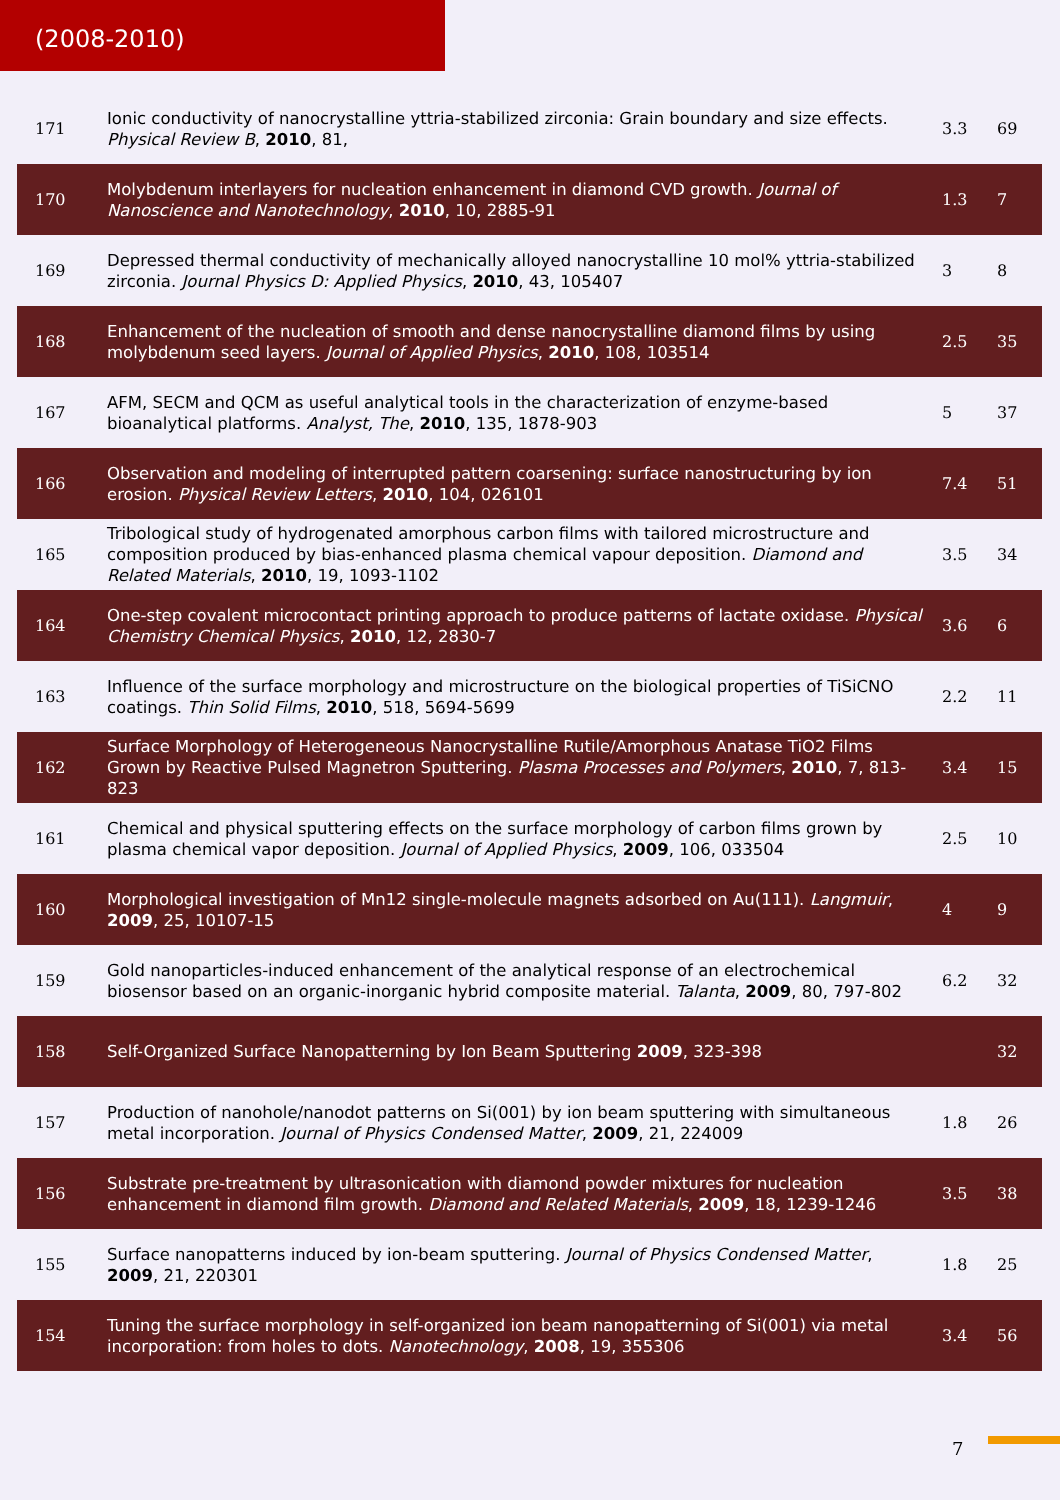(2008-2010)
| 171 | Ionic conductivity of nanocrystalline yttria-stabilized zirconia: Grain boundary and size effects. Physical Review B , 2010 , 81, | 3.3 | 69 |
| 170 | Molybdenum interlayers for nucleation enhancement in diamond CVD growth. Journal of Nanoscience and Nanotechnology , 2010 , 10, 2885-91 | 1.3 | 7 |
| 169 | Depressed thermal conductivity of mechanically alloyed nanocrystalline 10 mol% yttria-stabilized zirconia. Journal Physics D: Applied Physics , 2010 , 43, 105407 | 3 | 8 |
| 168 | Enhancement of the nucleation of smooth and dense nanocrystalline diamond films by using molybdenum seed layers. Journal of Applied Physics , 2010 , 108, 103514 | 2.5 | 35 |
| 167 | AFM, SECM and QCM as useful analytical tools in the characterization of enzyme-based bioanalytical platforms. Analyst, The , 2010 , 135, 1878-903 | 5 | 37 |
| 166 | Observation and modeling of interrupted pattern coarsening: surface nanostructuring by ion erosion. Physical Review Letters , 2010 , 104, 026101 | 7.4 | 51 |
| 165 | Tribological study of hydrogenated amorphous carbon films with tailored microstructure and composition produced by bias-enhanced plasma chemical vapour deposition. Diamond and Related Materials , 2010 , 19, 1093-1102 | 3.5 | 34 |
| 164 | One-step covalent microcontact printing approach to produce patterns of lactate oxidase. Physical Chemistry Chemical Physics , 2010 , 12, 2830-7 | 3.6 | 6 |
| 163 | Influence of the surface morphology and microstructure on the biological properties of TiSiCNO coatings. Thin Solid Films , 2010 , 518, 5694-5699 | 2.2 | 11 |
| 162 | Surface Morphology of Heterogeneous Nanocrystalline Rutile/Amorphous Anatase TiO2 Films Grown by Reactive Pulsed Magnetron Sputtering. Plasma Processes and Polymers , 2010 , 7, 813-823 | 3.4 | 15 |
| 161 | Chemical and physical sputtering effects on the surface morphology of carbon films grown by plasma chemical vapor deposition. Journal of Applied Physics , 2009 , 106, 033504 | 2.5 | 10 |
| 160 | Morphological investigation of Mn12 single-molecule magnets adsorbed on Au(111). Langmuir , 2009 , 25, 10107-15 | 4 | 9 |
| 159 | Gold nanoparticles-induced enhancement of the analytical response of an electrochemical biosensor based on an organic-inorganic hybrid composite material. Talanta , 2009 , 80, 797-802 | 6.2 | 32 |
| 158 | Self-Organized Surface Nanopatterning by Ion Beam Sputtering 2009 , 323-398 | | 32 |
| 157 | Production of nanohole/nanodot patterns on Si(001) by ion beam sputtering with simultaneous metal incorporation. Journal of Physics Condensed Matter , 2009 , 21, 224009 | 1.8 | 26 |
| 156 | Substrate pre-treatment by ultrasonication with diamond powder mixtures for nucleation enhancement in diamond film growth. Diamond and Related Materials , 2009 , 18, 1239-1246 | 3.5 | 38 |
| 155 | Surface nanopatterns induced by ion-beam sputtering. Journal of Physics Condensed Matter , 2009 , 21, 220301 | 1.8 | 25 |
| 154 | Tuning the surface morphology in self-organized ion beam nanopatterning of Si(001) via metal incorporation: from holes to dots. Nanotechnology , 2008 , 19, 355306 | 3.4 | 56 |
7